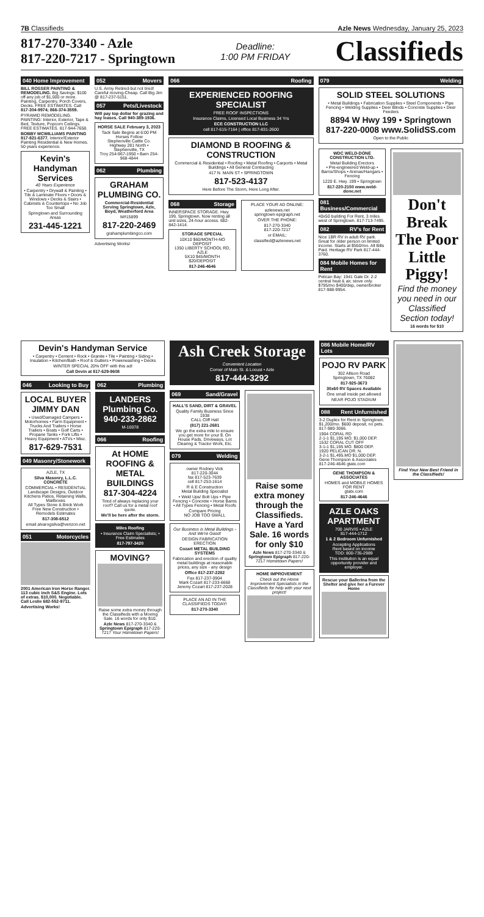7B Classifieds Azle News Wednesday, January 25, 2023
817-270-3340 - Azle
817-220-7217 - Springtown
Deadline:
1:00 PM FRIDAY
Classifieds
040 Home Improvement
BILL ROSSER PAINTING & REMODELING. Big Savings: $100 off any job of $1,000 or more. Painting, Carpentry, Porch Covers, Decks. FREE ESTIMATES. Call 817-304-9974; 866-374-3559.
PYRAMID REMODELING. PAINTING: Interior, Exterior, Tape & Bed, Texture, Popcorn Ceilings. FREE ESTIMATES. 817-944-7658.
BOBBY MCWILLIAMS PAINTING 817-821-6377. Interior/Exterior Painting Residential & New Homes. 50 years experience.
Kevin's Handyman Services
40 Years Experience
• Carpentry • Drywall & Painting • Tile & Laminate Floors • Doors & Windows • Decks & Stairs • Cabinets & Countertops • No Job Too Small
Springtown and Surrounding Areas
231-445-1221
052 Movers
U.S. Army Retired-but not tired! Careful moving-Cheap. Call Big Jim @ 817-237-5151.
057 Pets/Livestock
Will pay top dollar for grazing and hay leases. Call 940-389-1936.
HORSE SALE February 3, 2023
Tack Sale Begins at 6:00 PM Horses Follow
Stephenville Cattle Co.
Highway 281 North • Stephenville, TX
Troy 254-967-1950 • Barn 254-968-4844
062 Plumbing
GRAHAM PLUMBING CO.
Commercial-Residential Serving Springtown, Azle, Boyd, Weatherford Area
M#15899
817-220-2469
grahamplumbingco.com
Advertising Works!
066 Roofing
EXPERIENCED ROOFING SPECIALIST
FREE ROOF INSPECTIONS
Insurance Claims, Licensed Local Business 34 Yrs
ECE CONSTRUCTION LLC
cell 817-615-7164 | office 817-831-2600
DIAMOND B ROOFING & CONSTRUCTION
Commercial & Residential • Roofing • Metal Roofing • Carports • Metal Buildings • All General Contracting
417 N. MAIN ST • SPRINGTOWN
817-523-4137
Here Before The Storm, Here Long After.
068 Storage
INNERSPACE STORAGE. Hwy 199, Springtown. Now renting all unit sizes, 24-hour access. 682-842-1414.
STORAGE SPECIAL
10X10 $60/MONTH-NO DEPOSIT
1350 LIBERTY SCHOOL RD, AZLE
5X10 $45/MONTH $20/DEPOSIT
817-246-4646
PLACE YOUR AD ONLINE:
azlenews.net
springtown-epigraph.net
OVER THE PHONE:
817-270-3340
817-220-7217
or EMAIL:
classified@azlenews.net
079 Welding
SOLID STEEL SOLUTIONS
• Metal Buildings • Fabrication Supplies • Steel Components • Pipe Fencing • Welding Supplies • Deer Blinds • Concrete Supplies • Deer Feeders
8894 W Hwy 199 • Springtown
817-220-0008 www.SolidSS.com
Open to the Public
WDC WELD-DONE CONSTRUCTION LTD.
Metal Building Erectors
• Pre-engineered Weld-up • Barns/Shops • Arenas/Hangars • Fencing
1220 E. Hwy. 199 • Springtown
817-220-2150 www.weld-done.net
081 Business/Commercial
40x50 building For Rent, 3 miles west of Springtown. 817-713-7495.
082 RV's for Rent
Nice 1BR RV in adult RV park. Great for older person on limited income. Starts at $550/mo. All Bills Paid. Heritage RV Park 817-444-3760.
084 Mobile Homes for Rent
Pelican Bay: 1941 Gale Dr. 2-2 central heat & air, stove only. $795/mo $400/dep, owner/broker 817-988-9954.
Don't Break The Poor Little Piggy!
Find the money you need in our Classified Section today!
16 words for $10
Devin's Handyman Service
• Carpentry • Cement • Rock • Granite • Tile • Painting • Siding • Insulation • Kitchen/Bath • Roof & Gutters • Powerwashing • Decks
WINTER SPECIAL 20% OFF with this ad!
Call Devin at 817-629-9608
046 Looking to Buy
LOCAL BUYER JIMMY DAN
• Used/Damaged Campers • Motorhomes • Farm Equipment • Trucks And Trailers • Horse Trailers • Boats • Golf Carts • Propane Tanks • Fork Lifts • Heavy Equipment • ATVs • Misc.
817-629-7531
049 Masonry/Stonework
AZLE, TX
Silva Masonry, L.L.C. CONCRETE
COMMERCIAL • RESIDENTIAL
Landscape Designs, Outdoor Kitchens Patios, Retaining Walls, Mailboxes
All Types Stone & Brick Work Free New Construction • Remodels Estimates
817-308-6512
email alvarogsilva@verizon.net
051 Motorcycles
2001 American Iron Horse Ranger. 113 cubic inch S&S Engine. Lots of extras. $10,000. Negotiable. Call Leslie 682-552-9711.
Advertising Works!
062 Plumbing
LANDERS Plumbing Co. 940-233-2862
M-10078
066 Roofing
At HOME ROOFING & METAL BUILDINGS
817-304-4224
Tired of always replacing your roof? Call us for a metal roof quote.
We'll be here after the storm.
Miles Roofing
• Insurance Claim Specialists; • Free Estimates
817-797-3420
MOVING?
Raise some extra money through the Classifieds with a Moving Sale. 16 words for only $10.
Azle News 817-270-3340 & Springtown Epigraph 817-220-7217 Your Hometown Papers!
Ash Creek Storage
Convenient Location
Corner of Main St. & Locust • Azle
817-444-3292
069 Sand/Gravel
HALL'S SAND, DIRT & GRAVEL
Quality Family Business Since 1938
CALL Cliff Hall
(817) 221-2681
We go the extra mile to ensure you get more for your $. On House Pads, Driveways, Lot Clearing & Tractor Work, Etc.
079 Welding
owner Rodney Vick
817-220-3044
fax 817-523-7639
cell 817-253-1614
R & E Construction
Metal Building Specialist
• Weld Ups/ Bolt Ups • Pipe Fencing • Concrete • Horse Barns • All Types Fencing • Metal Roofs
Compare Pricing
NO JOB TOO SMALL
Our Business is Metal Buildings - And We're Good!
DESIGN FABRICATION ERECTION
Cozart METAL BUILDING SYSTEMS
Fabrication and erection of quality metal buildings at reasonable prices, any size - any design
Office 817-237-2282
Fax 817-237-0904
Mark Cozart 817-233-6668 Jeremy Cozart 817-237-2028
PLACE AN AD IN THE CLASSIFIEDS TODAY!
817-270-3340
Raise some extra money through the Classifieds. Have a Yard Sale. 16 words for only $10
Azle News 817-270-3340 & Springtown Epigraph 817-220-7217 Hometown Papers!
HOME IMPROVEMENT
Check out the Home Improvement Specialists in the Classifieds for help with your next project!
086 Mobile Home/RV Lots
POJO RV PARK
302 Allison Road
Springtown, TX 76082
817-925-3673
30x60 RV Spaces Available
One small inside pet allowed
NEAR POJO STADIUM
088 Rent Unfurnished
3-2 Duplex for Rent in Springtown. $1,200/mo. $600 deposit, no pets. 817-980-3066.
1904 CORAL RD
2-1-1 $1,195 MO. $1,000 DEP.
1532 CORAL CUT OFF
3-1-1 $1,195 MO. $800 DEP.
1920 PELICAN DR. N.
3-2-1 $1,495.MO $1,000 DEP.
Gene Thompson & Associates
817-246-4646 gtatx.com
GENE THOMPSON & ASSOCIATES
HOMES and MOBILE HOMES FOR RENT
gtatx.com
817-246-4646
AZLE OAKS APARTMENT
700 JARVIS • AZLE
817-444-1712
1 & 2 Bedroom Unfurnished
Accepting Applications
Rent based on income
TDD: 800-735-2989
This institution is an equal opportunity provider and employer.
Rescue your Ballerina from the Shelter and give her a Furever Home
Find Your New Best Friend in the Classifieds!